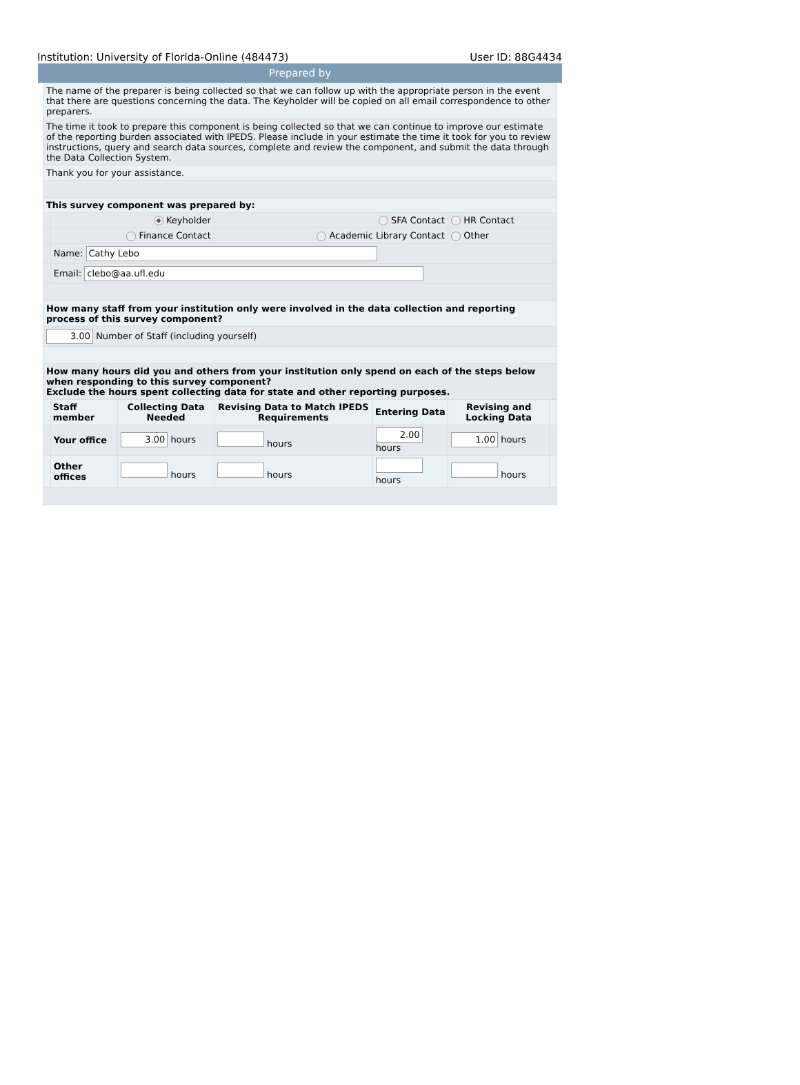Institution: University of Florida-Online (484473) User ID: 88G4434
Prepared by
| The name of the preparer is being collected so that we can follow up with the appropriate person in the event that there are questions concerning the data. The Keyholder will be copied on all email correspondence to other preparers. | | | | | | |
| The time it took to prepare this component is being collected so that we can continue to improve our estimate of the reporting burden associated with IPEDS. Please include in your estimate the time it took for you to review instructions, query and search data sources, complete and review the component, and submit the data through the Data Collection System. | | | | | | |
| Thank you for your assistance. | | | | | | |
| This survey component was prepared by: | | | | | | |
| | Keyholder | | SFA Contact | | HR Contact | |
| | Finance Contact | | Academic Library Contact | | Other | |
| | Name: Cathy Lebo | | | | | |
| | Email: clebo@aa.ufl.edu | | | | | |
| How many staff from your institution only were involved in the data collection and reporting process of this survey component? | | | | | | |
| 3.00 Number of Staff (including yourself) | | | | | | |
| How many hours did you and others from your institution only spend on each of the steps below when responding to this survey component? Exclude the hours spent collecting data for state and other reporting purposes. | | | | | | |
| | Staff member | Collecting Data Needed | Revising Data to Match IPEDS Requirements | Entering Data | Revising and Locking Data | |
| | Your office | 3.00 hours | hours | 2.00 hours | 1.00 hours | |
| | Other offices | hours | hours | hours | hours | |